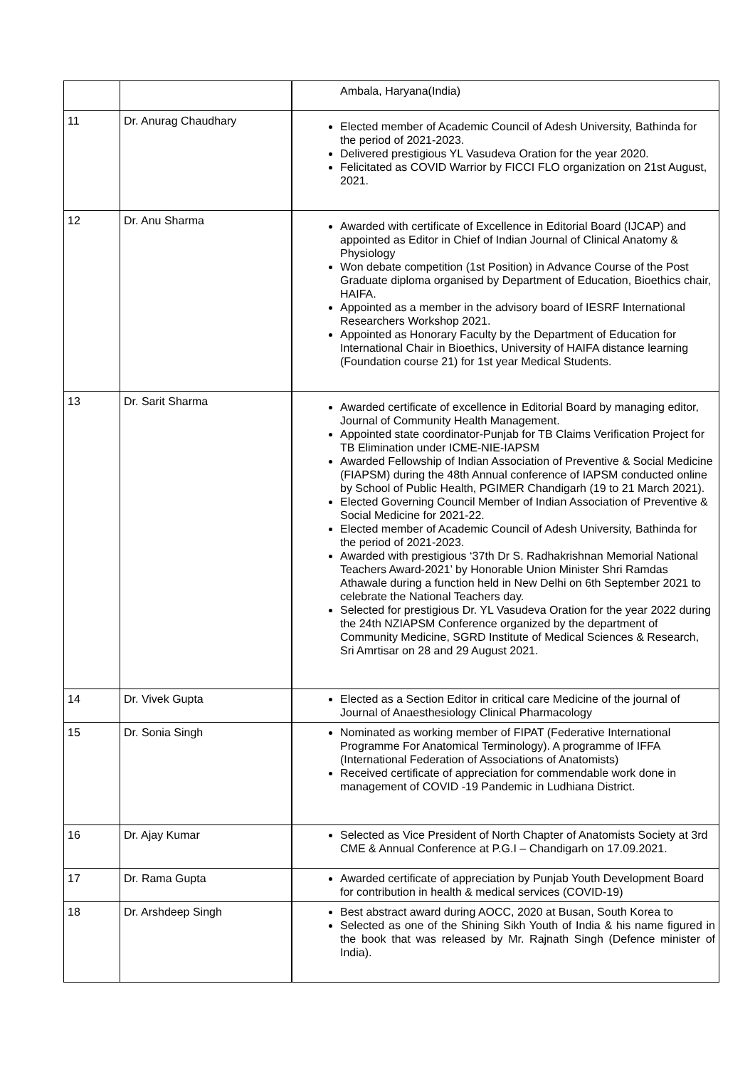| | | Ambala, Haryana(India) |
| 11 | Dr. Anurag Chaudhary | Elected member of Academic Council of Adesh University, Bathinda for the period of 2021-2023. Delivered prestigious YL Vasudeva Oration for the year 2020. Felicitated as COVID Warrior by FICCI FLO organization on 21st August, 2021. |
| 12 | Dr. Anu Sharma | Awarded with certificate of Excellence in Editorial Board (IJCAP) and appointed as Editor in Chief of Indian Journal of Clinical Anatomy & Physiology Won debate competition (1st Position) in Advance Course of the Post Graduate diploma organised by Department of Education, Bioethics chair, HAIFA. Appointed as a member in the advisory board of IESRF International Researchers Workshop 2021. Appointed as Honorary Faculty by the Department of Education for International Chair in Bioethics, University of HAIFA distance learning (Foundation course 21) for 1st year Medical Students. |
| 13 | Dr. Sarit Sharma | Awarded certificate of excellence in Editorial Board by managing editor, Journal of Community Health Management. Appointed state coordinator-Punjab for TB Claims Verification Project for TB Elimination under ICME-NIE-IAPSM Awarded Fellowship of Indian Association of Preventive & Social Medicine (FIAPSM) during the 48th Annual conference of IAPSM conducted online by School of Public Health, PGIMER Chandigarh (19 to 21 March 2021). Elected Governing Council Member of Indian Association of Preventive & Social Medicine for 2021-22. Elected member of Academic Council of Adesh University, Bathinda for the period of 2021-2023. Awarded with prestigious ‘37th Dr S. Radhakrishnan Memorial National Teachers Award-2021’ by Honorable Union Minister Shri Ramdas Athawale during a function held in New Delhi on 6th September 2021 to celebrate the National Teachers day. Selected for prestigious Dr. YL Vasudeva Oration for the year 2022 during the 24th NZIAPSM Conference organized by the department of Community Medicine, SGRD Institute of Medical Sciences & Research, Sri Amrtisar on 28 and 29 August 2021. |
| 14 | Dr. Vivek Gupta | Elected as a Section Editor in critical care Medicine of the journal of Journal of Anaesthesiology Clinical Pharmacology |
| 15 | Dr. Sonia Singh | Nominated as working member of FIPAT (Federative International Programme For Anatomical Terminology). A programme of IFFA (International Federation of Associations of Anatomists) Received certificate of appreciation for commendable work done in management of COVID -19 Pandemic in Ludhiana District. |
| 16 | Dr. Ajay Kumar | Selected as Vice President of North Chapter of Anatomists Society at 3rd CME & Annual Conference at P.G.I – Chandigarh on 17.09.2021. |
| 17 | Dr. Rama Gupta | Awarded certificate of appreciation by Punjab Youth Development Board for contribution in health & medical services (COVID-19) |
| 18 | Dr. Arshdeep Singh | Best abstract award during AOCC, 2020 at Busan, South Korea to Selected as one of the Shining Sikh Youth of India & his name figured in the book that was released by Mr. Rajnath Singh (Defence minister of India). |